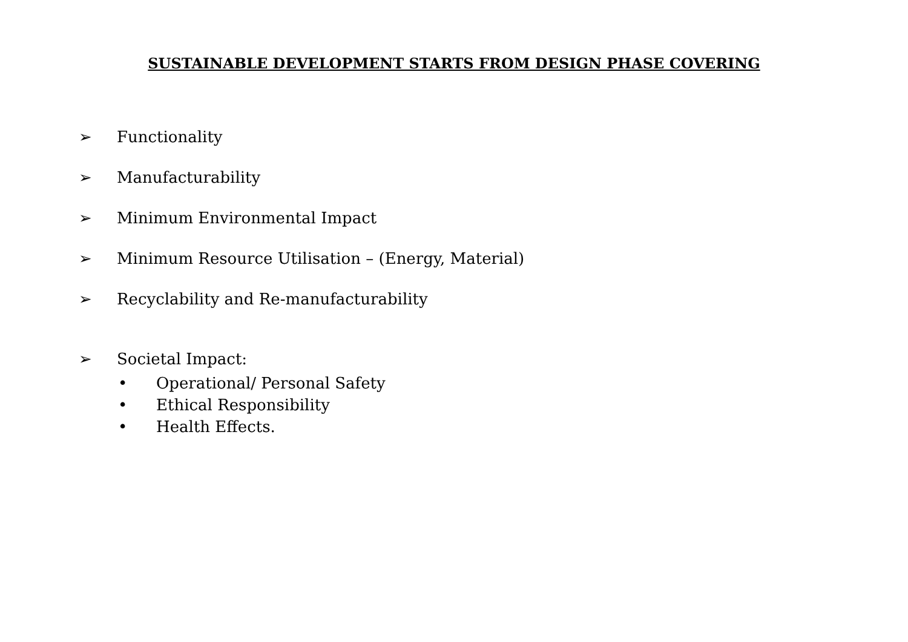SUSTAINABLE DEVELOPMENT STARTS FROM DESIGN PHASE COVERING
➢ Functionality
➢ Manufacturability
➢ Minimum Environmental Impact
➢ Minimum Resource Utilisation – (Energy, Material)
➢ Recyclability and Re-manufacturability
➢ Societal Impact:
• Operational/ Personal Safety
• Ethical Responsibility
• Health Effects.